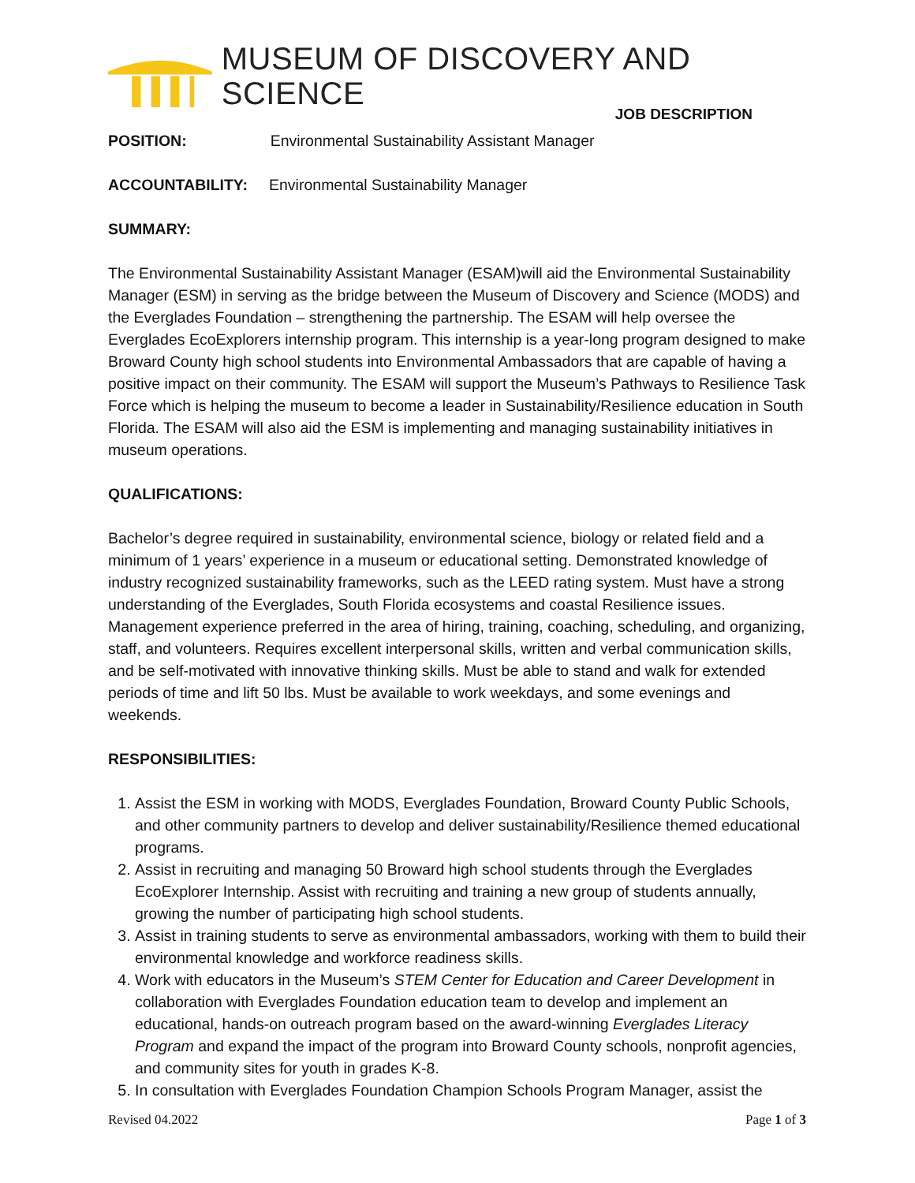MUSEUM OF DISCOVERY AND SCIENCE
JOB DESCRIPTION
POSITION: Environmental Sustainability Assistant Manager
ACCOUNTABILITY: Environmental Sustainability Manager
SUMMARY:
The Environmental Sustainability Assistant Manager (ESAM)will aid the Environmental Sustainability Manager (ESM) in serving as the bridge between the Museum of Discovery and Science (MODS) and the Everglades Foundation – strengthening the partnership. The ESAM will help oversee the Everglades EcoExplorers internship program. This internship is a year-long program designed to make Broward County high school students into Environmental Ambassadors that are capable of having a positive impact on their community. The ESAM will support the Museum’s Pathways to Resilience Task Force which is helping the museum to become a leader in Sustainability/Resilience education in South Florida. The ESAM will also aid the ESM is implementing and managing sustainability initiatives in museum operations.
QUALIFICATIONS:
Bachelor’s degree required in sustainability, environmental science, biology or related field and a minimum of 1 years’ experience in a museum or educational setting. Demonstrated knowledge of industry recognized sustainability frameworks, such as the LEED rating system. Must have a strong understanding of the Everglades, South Florida ecosystems and coastal Resilience issues. Management experience preferred in the area of hiring, training, coaching, scheduling, and organizing, staff, and volunteers. Requires excellent interpersonal skills, written and verbal communication skills, and be self-motivated with innovative thinking skills. Must be able to stand and walk for extended periods of time and lift 50 lbs. Must be available to work weekdays, and some evenings and weekends.
RESPONSIBILITIES:
1. Assist the ESM in working with MODS, Everglades Foundation, Broward County Public Schools, and other community partners to develop and deliver sustainability/Resilience themed educational programs.
2. Assist in recruiting and managing 50 Broward high school students through the Everglades EcoExplorer Internship. Assist with recruiting and training a new group of students annually, growing the number of participating high school students.
3. Assist in training students to serve as environmental ambassadors, working with them to build their environmental knowledge and workforce readiness skills.
4. Work with educators in the Museum’s STEM Center for Education and Career Development in collaboration with Everglades Foundation education team to develop and implement an educational, hands-on outreach program based on the award-winning Everglades Literacy Program and expand the impact of the program into Broward County schools, nonprofit agencies, and community sites for youth in grades K-8.
5. In consultation with Everglades Foundation Champion Schools Program Manager, assist the
Revised 04.2022 Page 1 of 3